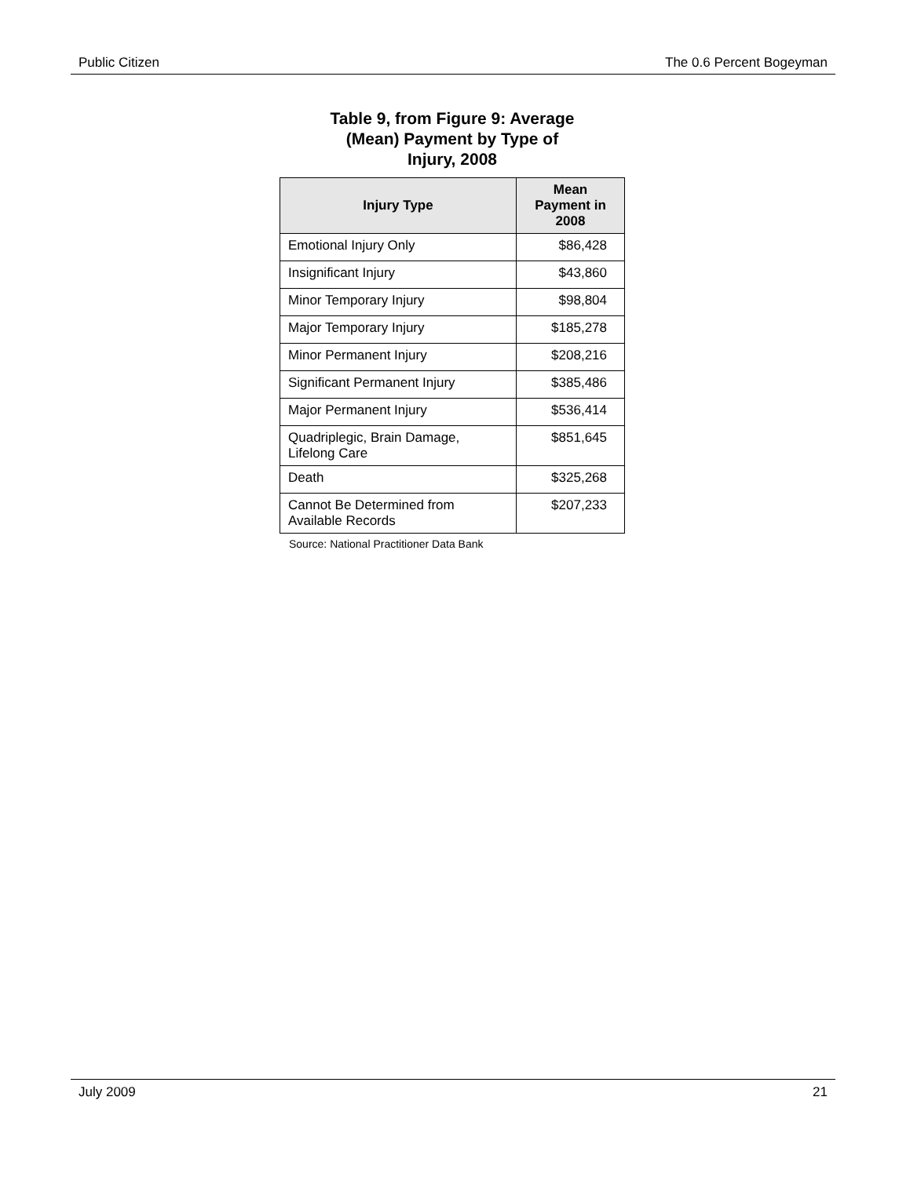Public Citizen The 0.6 Percent Bogeyman
Table 9, from Figure 9: Average
(Mean) Payment by Type of
Injury, 2008
| Injury Type | Mean Payment in 2008 |
| --- | --- |
| Emotional Injury Only | $86,428 |
| Insignificant Injury | $43,860 |
| Minor Temporary Injury | $98,804 |
| Major Temporary Injury | $185,278 |
| Minor Permanent Injury | $208,216 |
| Significant Permanent Injury | $385,486 |
| Major Permanent Injury | $536,414 |
| Quadriplegic, Brain Damage, Lifelong Care | $851,645 |
| Death | $325,268 |
| Cannot Be Determined from Available Records | $207,233 |
Source: National Practitioner Data Bank
July 2009 21